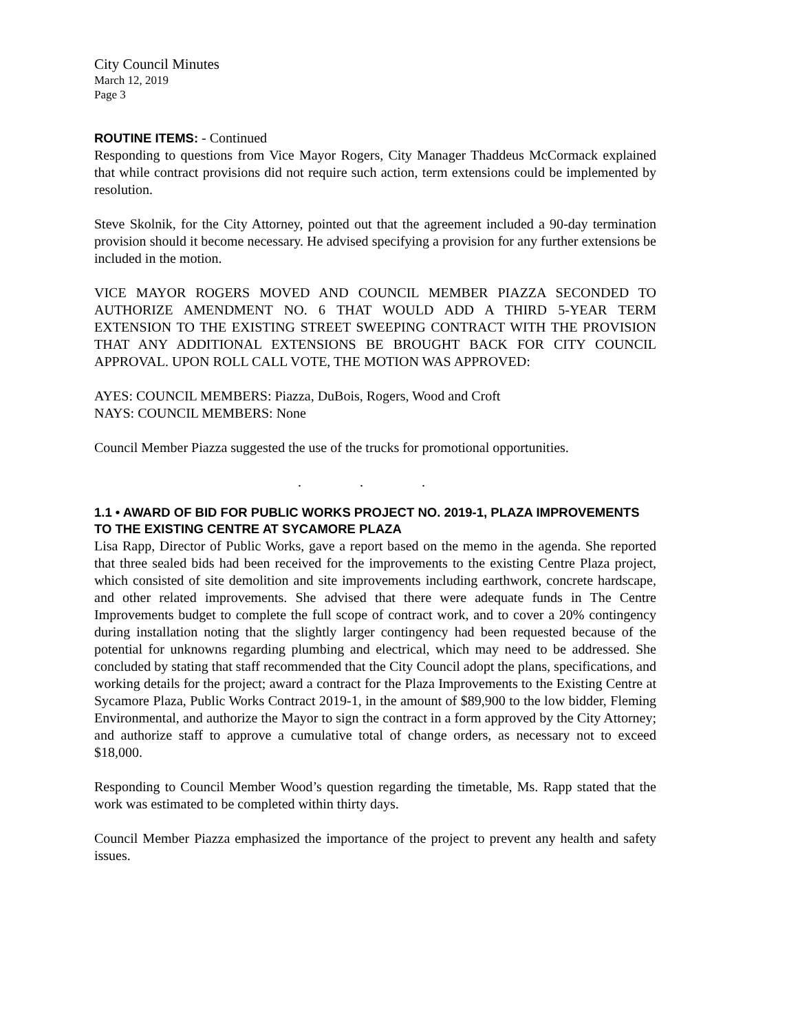City Council Minutes
March 12, 2019
Page 3
ROUTINE ITEMS: - Continued
Responding to questions from Vice Mayor Rogers, City Manager Thaddeus McCormack explained that while contract provisions did not require such action, term extensions could be implemented by resolution.
Steve Skolnik, for the City Attorney, pointed out that the agreement included a 90-day termination provision should it become necessary. He advised specifying a provision for any further extensions be included in the motion.
VICE MAYOR ROGERS MOVED AND COUNCIL MEMBER PIAZZA SECONDED TO AUTHORIZE AMENDMENT NO. 6 THAT WOULD ADD A THIRD 5-YEAR TERM EXTENSION TO THE EXISTING STREET SWEEPING CONTRACT WITH THE PROVISION THAT ANY ADDITIONAL EXTENSIONS BE BROUGHT BACK FOR CITY COUNCIL APPROVAL. UPON ROLL CALL VOTE, THE MOTION WAS APPROVED:
AYES: COUNCIL MEMBERS: Piazza, DuBois, Rogers, Wood and Croft
NAYS: COUNCIL MEMBERS: None
Council Member Piazza suggested the use of the trucks for promotional opportunities.
. . .
1.1 • AWARD OF BID FOR PUBLIC WORKS PROJECT NO. 2019-1, PLAZA IMPROVEMENTS TO THE EXISTING CENTRE AT SYCAMORE PLAZA
Lisa Rapp, Director of Public Works, gave a report based on the memo in the agenda. She reported that three sealed bids had been received for the improvements to the existing Centre Plaza project, which consisted of site demolition and site improvements including earthwork, concrete hardscape, and other related improvements. She advised that there were adequate funds in The Centre Improvements budget to complete the full scope of contract work, and to cover a 20% contingency during installation noting that the slightly larger contingency had been requested because of the potential for unknowns regarding plumbing and electrical, which may need to be addressed. She concluded by stating that staff recommended that the City Council adopt the plans, specifications, and working details for the project; award a contract for the Plaza Improvements to the Existing Centre at Sycamore Plaza, Public Works Contract 2019-1, in the amount of $89,900 to the low bidder, Fleming Environmental, and authorize the Mayor to sign the contract in a form approved by the City Attorney; and authorize staff to approve a cumulative total of change orders, as necessary not to exceed $18,000.
Responding to Council Member Wood’s question regarding the timetable, Ms. Rapp stated that the work was estimated to be completed within thirty days.
Council Member Piazza emphasized the importance of the project to prevent any health and safety issues.